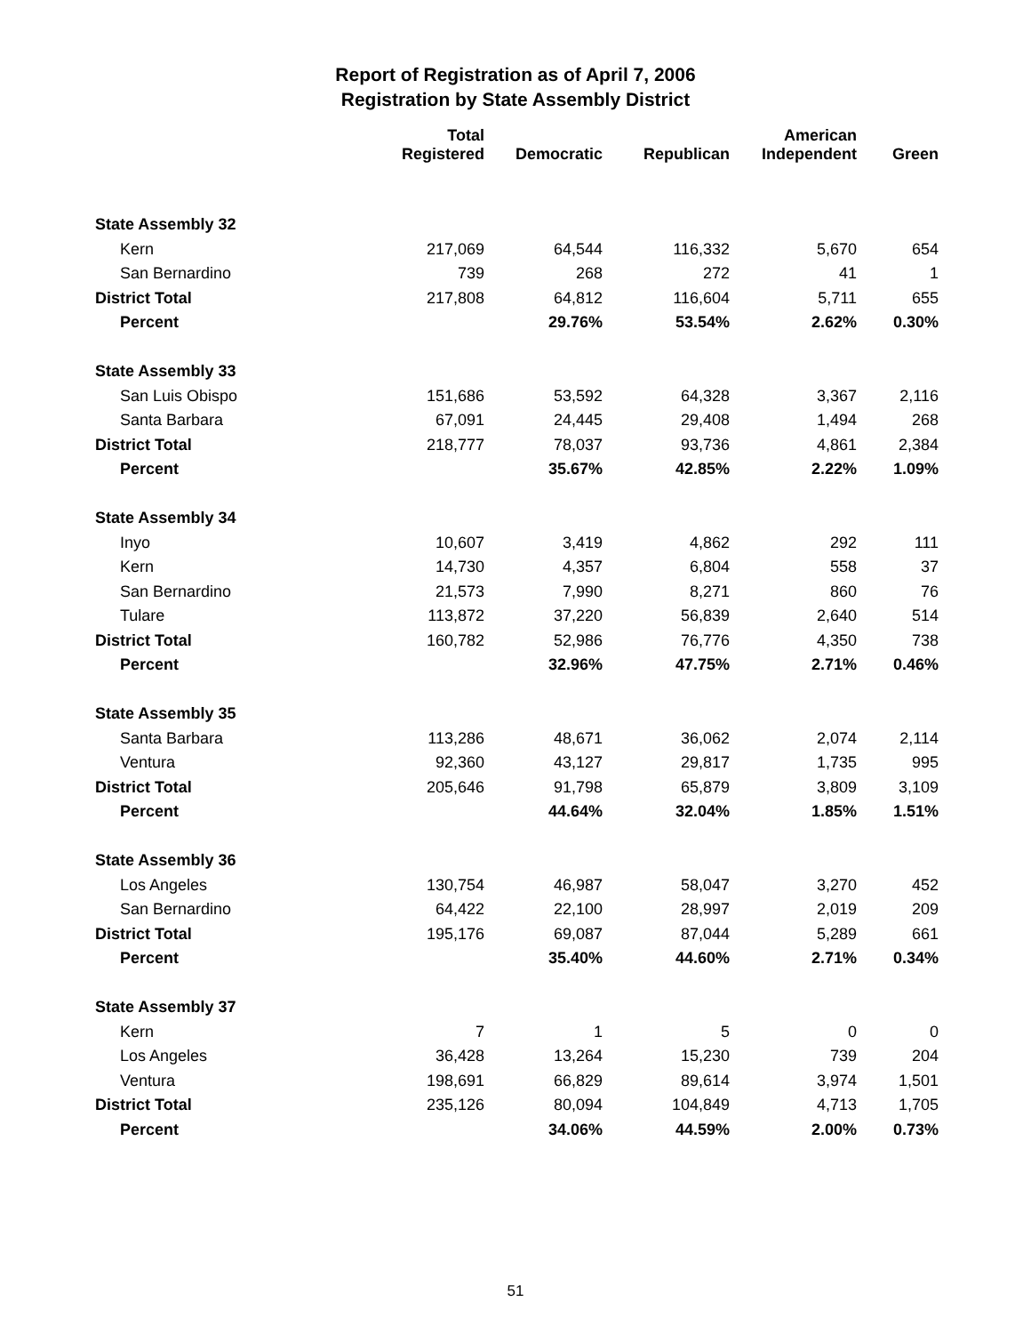Report of Registration as of April 7, 2006
Registration by State Assembly District
| | Total Registered | Democratic | Republican | American Independent | Green |
| --- | --- | --- | --- | --- | --- |
| State Assembly 32 | | | | | |
| Kern | 217,069 | 64,544 | 116,332 | 5,670 | 654 |
| San Bernardino | 739 | 268 | 272 | 41 | 1 |
| District Total | 217,808 | 64,812 | 116,604 | 5,711 | 655 |
| Percent | | 29.76% | 53.54% | 2.62% | 0.30% |
| State Assembly 33 | | | | | |
| San Luis Obispo | 151,686 | 53,592 | 64,328 | 3,367 | 2,116 |
| Santa Barbara | 67,091 | 24,445 | 29,408 | 1,494 | 268 |
| District Total | 218,777 | 78,037 | 93,736 | 4,861 | 2,384 |
| Percent | | 35.67% | 42.85% | 2.22% | 1.09% |
| State Assembly 34 | | | | | |
| Inyo | 10,607 | 3,419 | 4,862 | 292 | 111 |
| Kern | 14,730 | 4,357 | 6,804 | 558 | 37 |
| San Bernardino | 21,573 | 7,990 | 8,271 | 860 | 76 |
| Tulare | 113,872 | 37,220 | 56,839 | 2,640 | 514 |
| District Total | 160,782 | 52,986 | 76,776 | 4,350 | 738 |
| Percent | | 32.96% | 47.75% | 2.71% | 0.46% |
| State Assembly 35 | | | | | |
| Santa Barbara | 113,286 | 48,671 | 36,062 | 2,074 | 2,114 |
| Ventura | 92,360 | 43,127 | 29,817 | 1,735 | 995 |
| District Total | 205,646 | 91,798 | 65,879 | 3,809 | 3,109 |
| Percent | | 44.64% | 32.04% | 1.85% | 1.51% |
| State Assembly 36 | | | | | |
| Los Angeles | 130,754 | 46,987 | 58,047 | 3,270 | 452 |
| San Bernardino | 64,422 | 22,100 | 28,997 | 2,019 | 209 |
| District Total | 195,176 | 69,087 | 87,044 | 5,289 | 661 |
| Percent | | 35.40% | 44.60% | 2.71% | 0.34% |
| State Assembly 37 | | | | | |
| Kern | 7 | 1 | 5 | 0 | 0 |
| Los Angeles | 36,428 | 13,264 | 15,230 | 739 | 204 |
| Ventura | 198,691 | 66,829 | 89,614 | 3,974 | 1,501 |
| District Total | 235,126 | 80,094 | 104,849 | 4,713 | 1,705 |
| Percent | | 34.06% | 44.59% | 2.00% | 0.73% |
51